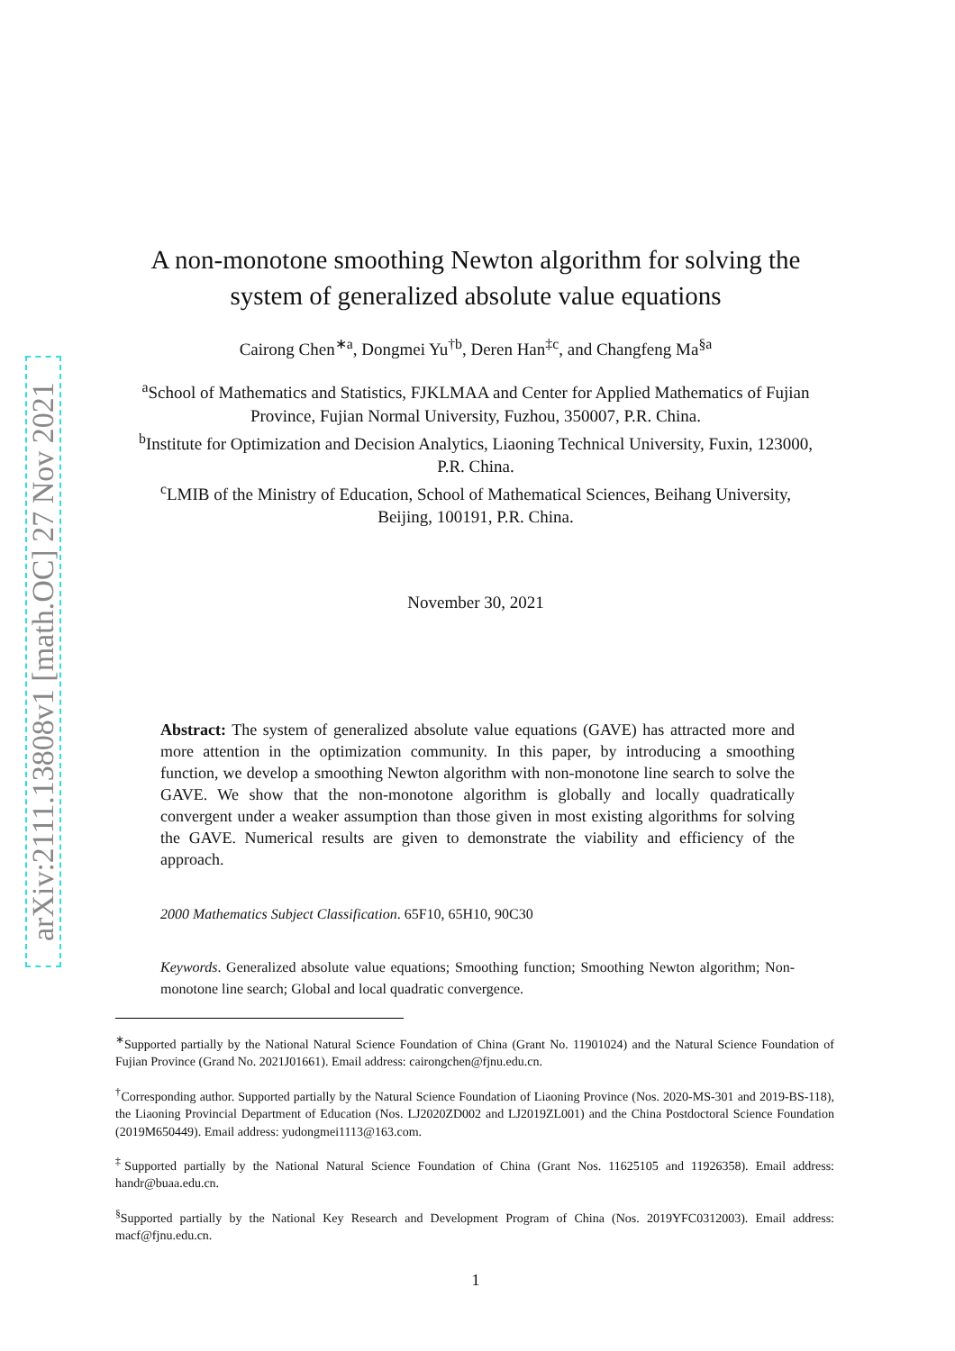arXiv:2111.13808v1 [math.OC] 27 Nov 2021
A non-monotone smoothing Newton algorithm for solving the system of generalized absolute value equations
Cairong Chen<sup>∗a</sup>, Dongmei Yu<sup>†b</sup>, Deren Han<sup>‡c</sup>, and Changfeng Ma<sup>§a</sup>
<sup>a</sup> School of Mathematics and Statistics, FJKLMAA and Center for Applied Mathematics of Fujian Province, Fujian Normal University, Fuzhou, 350007, P.R. China.
<sup>b</sup> Institute for Optimization and Decision Analytics, Liaoning Technical University, Fuxin, 123000, P.R. China.
<sup>c</sup> LMIB of the Ministry of Education, School of Mathematical Sciences, Beihang University, Beijing, 100191, P.R. China.
November 30, 2021
Abstract: The system of generalized absolute value equations (GAVE) has attracted more and more attention in the optimization community. In this paper, by introducing a smoothing function, we develop a smoothing Newton algorithm with non-monotone line search to solve the GAVE. We show that the non-monotone algorithm is globally and locally quadratically convergent under a weaker assumption than those given in most existing algorithms for solving the GAVE. Numerical results are given to demonstrate the viability and efficiency of the approach.
2000 Mathematics Subject Classification. 65F10, 65H10, 90C30
Keywords. Generalized absolute value equations; Smoothing function; Smoothing Newton algorithm; Non-monotone line search; Global and local quadratic convergence.
<sup>∗</sup>Supported partially by the National Natural Science Foundation of China (Grant No. 11901024) and the Natural Science Foundation of Fujian Province (Grand No. 2021J01661). Email address: cairongchen@fjnu.edu.cn.
<sup>†</sup> Corresponding author. Supported partially by the Natural Science Foundation of Liaoning Province (Nos. 2020-MS-301 and 2019-BS-118), the Liaoning Provincial Department of Education (Nos. LJ2020ZD002 and LJ2019ZL001) and the China Postdoctoral Science Foundation (2019M650449). Email address: yudongmei1113@163.com.
<sup>‡</sup> Supported partially by the National Natural Science Foundation of China (Grant Nos. 11625105 and 11926358). Email address: handr@buaa.edu.cn.
<sup>§</sup> Supported partially by the National Key Research and Development Program of China (Nos. 2019YFC0312003). Email address: macf@fjnu.edu.cn.
1